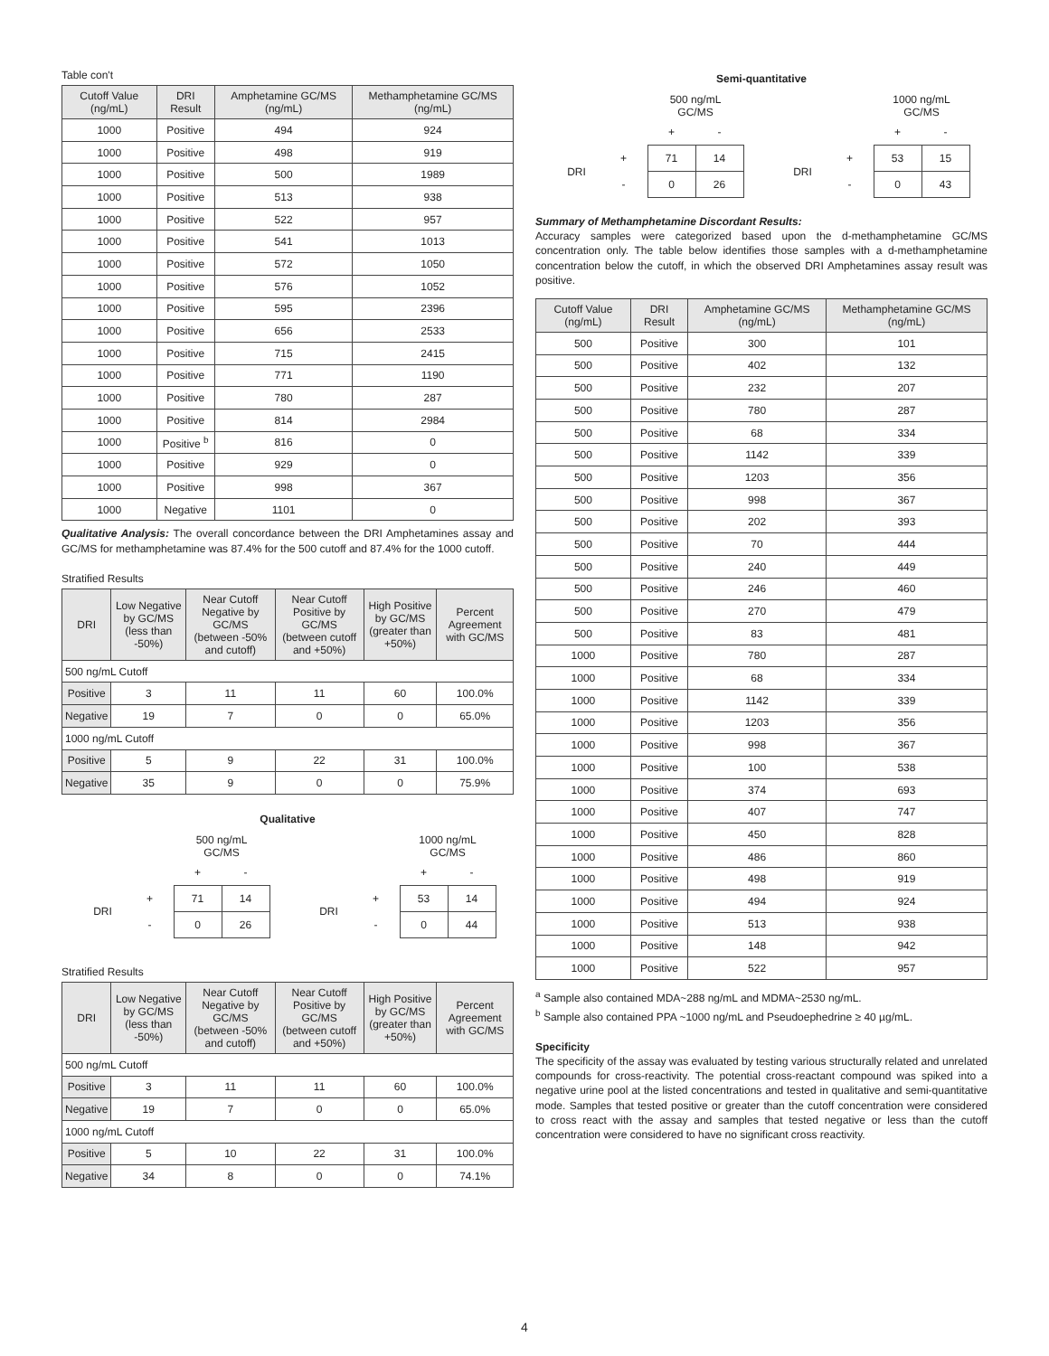Table con't
| Cutoff Value (ng/mL) | DRI Result | Amphetamine GC/MS (ng/mL) | Methamphetamine GC/MS (ng/mL) |
| --- | --- | --- | --- |
| 1000 | Positive | 494 | 924 |
| 1000 | Positive | 498 | 919 |
| 1000 | Positive | 500 | 1989 |
| 1000 | Positive | 513 | 938 |
| 1000 | Positive | 522 | 957 |
| 1000 | Positive | 541 | 1013 |
| 1000 | Positive | 572 | 1050 |
| 1000 | Positive | 576 | 1052 |
| 1000 | Positive | 595 | 2396 |
| 1000 | Positive | 656 | 2533 |
| 1000 | Positive | 715 | 2415 |
| 1000 | Positive | 771 | 1190 |
| 1000 | Positive | 780 | 287 |
| 1000 | Positive | 814 | 2984 |
| 1000 | Positive <sup>b</sup> | 816 | 0 |
| 1000 | Positive | 929 | 0 |
| 1000 | Positive | 998 | 367 |
| 1000 | Negative | 1101 | 0 |
Qualitative Analysis: The overall concordance between the DRI Amphetamines assay and GC/MS for methamphetamine was 87.4% for the 500 cutoff and 87.4% for the 1000 cutoff.
Stratified Results
| DRI | Low Negative by GC/MS (less than -50%) | Near Cutoff Negative by GC/MS (between -50% and cutoff) | Near Cutoff Positive by GC/MS (between cutoff and +50%) | High Positive by GC/MS (greater than +50%) | Percent Agreement with GC/MS |
| --- | --- | --- | --- | --- | --- |
| 500 ng/mL Cutoff | | | | | |
| Positive | 3 | 11 | 11 | 60 | 100.0% |
| Negative | 19 | 7 | 0 | 0 | 65.0% |
| 1000 ng/mL Cutoff | | | | | |
| Positive | 5 | 9 | 22 | 31 | 100.0% |
| Negative | 35 | 9 | 0 | 0 | 75.9% |
Qualitative
| | | 500 ng/mL GC/MS | |
| | | + | - |
| DRI | + | 71 | 14 |
| | - | 0 | 26 |
| | | 1000 ng/mL GC/MS | |
| | | + | - |
| DRI | + | 53 | 14 |
| | - | 0 | 44 |
Stratified Results
| DRI | Low Negative by GC/MS (less than -50%) | Near Cutoff Negative by GC/MS (between -50% and cutoff) | Near Cutoff Positive by GC/MS (between cutoff and +50%) | High Positive by GC/MS (greater than +50%) | Percent Agreement with GC/MS |
| --- | --- | --- | --- | --- | --- |
| 500 ng/mL Cutoff | | | | | |
| Positive | 3 | 11 | 11 | 60 | 100.0% |
| Negative | 19 | 7 | 0 | 0 | 65.0% |
| 1000 ng/mL Cutoff | | | | | |
| Positive | 5 | 10 | 22 | 31 | 100.0% |
| Negative | 34 | 8 | 0 | 0 | 74.1% |
Semi-quantitative
| | | 500 ng/mL GC/MS | |
| | | + | - |
| DRI | + | 71 | 14 |
| | - | 0 | 26 |
| | | 1000 ng/mL GC/MS | |
| | | + | - |
| DRI | + | 53 | 15 |
| | - | 0 | 43 |
Summary of Methamphetamine Discordant Results:
Accuracy samples were categorized based upon the d-methamphetamine GC/MS concentration only. The table below identifies those samples with a d-methamphetamine concentration below the cutoff, in which the observed DRI Amphetamines assay result was positive.
| Cutoff Value (ng/mL) | DRI Result | Amphetamine GC/MS (ng/mL) | Methamphetamine GC/MS (ng/mL) |
| --- | --- | --- | --- |
| 500 | Positive | 300 | 101 |
| 500 | Positive | 402 | 132 |
| 500 | Positive | 232 | 207 |
| 500 | Positive | 780 | 287 |
| 500 | Positive | 68 | 334 |
| 500 | Positive | 1142 | 339 |
| 500 | Positive | 1203 | 356 |
| 500 | Positive | 998 | 367 |
| 500 | Positive | 202 | 393 |
| 500 | Positive | 70 | 444 |
| 500 | Positive | 240 | 449 |
| 500 | Positive | 246 | 460 |
| 500 | Positive | 270 | 479 |
| 500 | Positive | 83 | 481 |
| 1000 | Positive | 780 | 287 |
| 1000 | Positive | 68 | 334 |
| 1000 | Positive | 1142 | 339 |
| 1000 | Positive | 1203 | 356 |
| 1000 | Positive | 998 | 367 |
| 1000 | Positive | 100 | 538 |
| 1000 | Positive | 374 | 693 |
| 1000 | Positive | 407 | 747 |
| 1000 | Positive | 450 | 828 |
| 1000 | Positive | 486 | 860 |
| 1000 | Positive | 498 | 919 |
| 1000 | Positive | 494 | 924 |
| 1000 | Positive | 513 | 938 |
| 1000 | Positive | 148 | 942 |
| 1000 | Positive | 522 | 957 |
<sup>a</sup> Sample also contained MDA~288 ng/mL and MDMA~2530 ng/mL.
<sup>b</sup> Sample also contained PPA ~1000 ng/mL and Pseudoephedrine ≥ 40 µg/mL.
Specificity
The specificity of the assay was evaluated by testing various structurally related and unrelated compounds for cross-reactivity. The potential cross-reactant compound was spiked into a negative urine pool at the listed concentrations and tested in qualitative and semi-quantitative mode. Samples that tested positive or greater than the cutoff concentration were considered to cross react with the assay and samples that tested negative or less than the cutoff concentration were considered to have no significant cross reactivity.
4